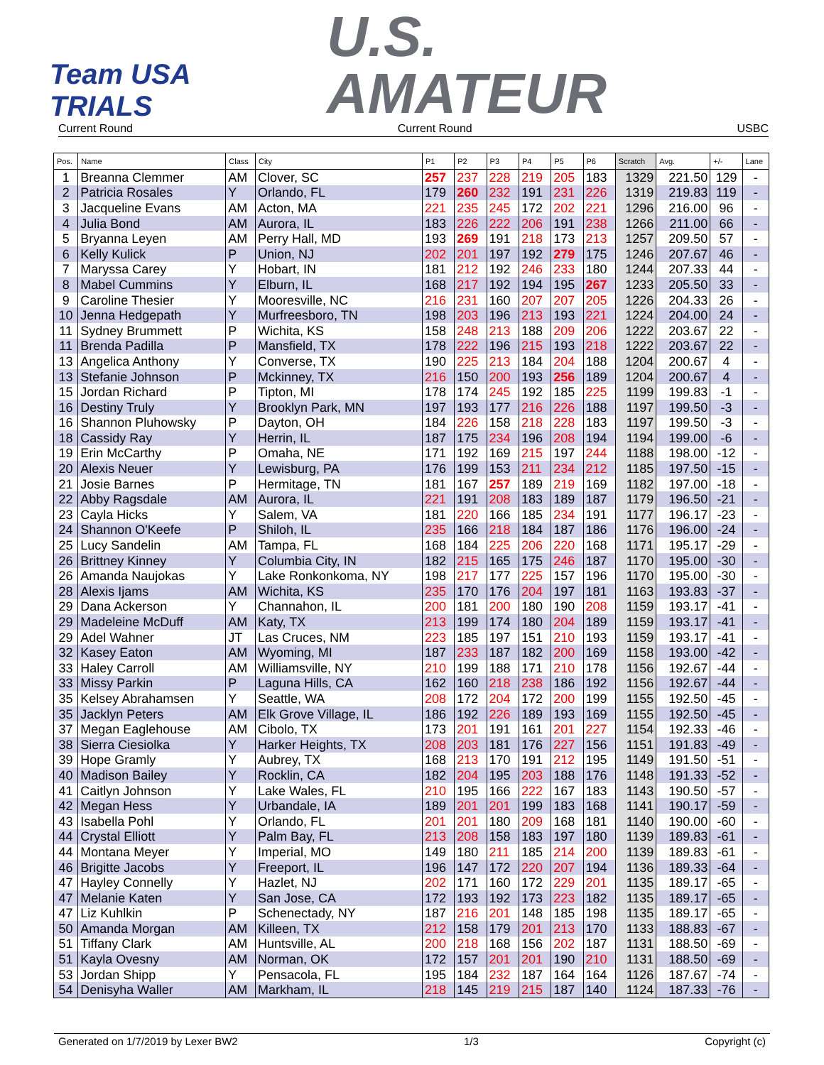Team USA
TRIALS
U.S.
AMATEUR
Current Round Current Round USBC
| Pos. | Name | Class | City | P1 | P2 | P3 | P4 | P5 | P6 | Scratch | Avg. | +/- | Lane |
| --- | --- | --- | --- | --- | --- | --- | --- | --- | --- | --- | --- | --- | --- |
| 1 | Breanna Clemmer | AM | Clover, SC | 257 | 237 | 228 | 219 | 205 | 183 | 1329 | 221.50 | 129 | - |
| 2 | Patricia Rosales | Y | Orlando, FL | 179 | 260 | 232 | 191 | 231 | 226 | 1319 | 219.83 | 119 | - |
| 3 | Jacqueline Evans | AM | Acton, MA | 221 | 235 | 245 | 172 | 202 | 221 | 1296 | 216.00 | 96 | - |
| 4 | Julia Bond | AM | Aurora, IL | 183 | 226 | 222 | 206 | 191 | 238 | 1266 | 211.00 | 66 | - |
| 5 | Bryanna Leyen | AM | Perry Hall, MD | 193 | 269 | 191 | 218 | 173 | 213 | 1257 | 209.50 | 57 | - |
| 6 | Kelly Kulick | P | Union, NJ | 202 | 201 | 197 | 192 | 279 | 175 | 1246 | 207.67 | 46 | - |
| 7 | Maryssa Carey | Y | Hobart, IN | 181 | 212 | 192 | 246 | 233 | 180 | 1244 | 207.33 | 44 | - |
| 8 | Mabel Cummins | Y | Elburn, IL | 168 | 217 | 192 | 194 | 195 | 267 | 1233 | 205.50 | 33 | - |
| 9 | Caroline Thesier | Y | Mooresville, NC | 216 | 231 | 160 | 207 | 207 | 205 | 1226 | 204.33 | 26 | - |
| 10 | Jenna Hedgepath | Y | Murfreesboro, TN | 198 | 203 | 196 | 213 | 193 | 221 | 1224 | 204.00 | 24 | - |
| 11 | Sydney Brummett | P | Wichita, KS | 158 | 248 | 213 | 188 | 209 | 206 | 1222 | 203.67 | 22 | - |
| 11 | Brenda Padilla | P | Mansfield, TX | 178 | 222 | 196 | 215 | 193 | 218 | 1222 | 203.67 | 22 | - |
| 13 | Angelica Anthony | Y | Converse, TX | 190 | 225 | 213 | 184 | 204 | 188 | 1204 | 200.67 | 4 | - |
| 13 | Stefanie Johnson | P | Mckinney, TX | 216 | 150 | 200 | 193 | 256 | 189 | 1204 | 200.67 | 4 | - |
| 15 | Jordan Richard | P | Tipton, MI | 178 | 174 | 245 | 192 | 185 | 225 | 1199 | 199.83 | -1 | - |
| 16 | Destiny Truly | Y | Brooklyn Park, MN | 197 | 193 | 177 | 216 | 226 | 188 | 1197 | 199.50 | -3 | - |
| 16 | Shannon Pluhowsky | P | Dayton, OH | 184 | 226 | 158 | 218 | 228 | 183 | 1197 | 199.50 | -3 | - |
| 18 | Cassidy Ray | Y | Herrin, IL | 187 | 175 | 234 | 196 | 208 | 194 | 1194 | 199.00 | -6 | - |
| 19 | Erin McCarthy | P | Omaha, NE | 171 | 192 | 169 | 215 | 197 | 244 | 1188 | 198.00 | -12 | - |
| 20 | Alexis Neuer | Y | Lewisburg, PA | 176 | 199 | 153 | 211 | 234 | 212 | 1185 | 197.50 | -15 | - |
| 21 | Josie Barnes | P | Hermitage, TN | 181 | 167 | 257 | 189 | 219 | 169 | 1182 | 197.00 | -18 | - |
| 22 | Abby Ragsdale | AM | Aurora, IL | 221 | 191 | 208 | 183 | 189 | 187 | 1179 | 196.50 | -21 | - |
| 23 | Cayla Hicks | Y | Salem, VA | 181 | 220 | 166 | 185 | 234 | 191 | 1177 | 196.17 | -23 | - |
| 24 | Shannon O'Keefe | P | Shiloh, IL | 235 | 166 | 218 | 184 | 187 | 186 | 1176 | 196.00 | -24 | - |
| 25 | Lucy Sandelin | AM | Tampa, FL | 168 | 184 | 225 | 206 | 220 | 168 | 1171 | 195.17 | -29 | - |
| 26 | Brittney Kinney | Y | Columbia City, IN | 182 | 215 | 165 | 175 | 246 | 187 | 1170 | 195.00 | -30 | - |
| 26 | Amanda Naujokas | Y | Lake Ronkonkoma, NY | 198 | 217 | 177 | 225 | 157 | 196 | 1170 | 195.00 | -30 | - |
| 28 | Alexis Ijams | AM | Wichita, KS | 235 | 170 | 176 | 204 | 197 | 181 | 1163 | 193.83 | -37 | - |
| 29 | Dana Ackerson | Y | Channahon, IL | 200 | 181 | 200 | 180 | 190 | 208 | 1159 | 193.17 | -41 | - |
| 29 | Madeleine McDuff | AM | Katy, TX | 213 | 199 | 174 | 180 | 204 | 189 | 1159 | 193.17 | -41 | - |
| 29 | Adel Wahner | JT | Las Cruces, NM | 223 | 185 | 197 | 151 | 210 | 193 | 1159 | 193.17 | -41 | - |
| 32 | Kasey Eaton | AM | Wyoming, MI | 187 | 233 | 187 | 182 | 200 | 169 | 1158 | 193.00 | -42 | - |
| 33 | Haley Carroll | AM | Williamsville, NY | 210 | 199 | 188 | 171 | 210 | 178 | 1156 | 192.67 | -44 | - |
| 33 | Missy Parkin | P | Laguna Hills, CA | 162 | 160 | 218 | 238 | 186 | 192 | 1156 | 192.67 | -44 | - |
| 35 | Kelsey Abrahamsen | Y | Seattle, WA | 208 | 172 | 204 | 172 | 200 | 199 | 1155 | 192.50 | -45 | - |
| 35 | Jacklyn Peters | AM | Elk Grove Village, IL | 186 | 192 | 226 | 189 | 193 | 169 | 1155 | 192.50 | -45 | - |
| 37 | Megan Eaglehouse | AM | Cibolo, TX | 173 | 201 | 191 | 161 | 201 | 227 | 1154 | 192.33 | -46 | - |
| 38 | Sierra Ciesiolka | Y | Harker Heights, TX | 208 | 203 | 181 | 176 | 227 | 156 | 1151 | 191.83 | -49 | - |
| 39 | Hope Gramly | Y | Aubrey, TX | 168 | 213 | 170 | 191 | 212 | 195 | 1149 | 191.50 | -51 | - |
| 40 | Madison Bailey | Y | Rocklin, CA | 182 | 204 | 195 | 203 | 188 | 176 | 1148 | 191.33 | -52 | - |
| 41 | Caitlyn Johnson | Y | Lake Wales, FL | 210 | 195 | 166 | 222 | 167 | 183 | 1143 | 190.50 | -57 | - |
| 42 | Megan Hess | Y | Urbandale, IA | 189 | 201 | 201 | 199 | 183 | 168 | 1141 | 190.17 | -59 | - |
| 43 | Isabella Pohl | Y | Orlando, FL | 201 | 201 | 180 | 209 | 168 | 181 | 1140 | 190.00 | -60 | - |
| 44 | Crystal Elliott | Y | Palm Bay, FL | 213 | 208 | 158 | 183 | 197 | 180 | 1139 | 189.83 | -61 | - |
| 44 | Montana Meyer | Y | Imperial, MO | 149 | 180 | 211 | 185 | 214 | 200 | 1139 | 189.83 | -61 | - |
| 46 | Brigitte Jacobs | Y | Freeport, IL | 196 | 147 | 172 | 220 | 207 | 194 | 1136 | 189.33 | -64 | - |
| 47 | Hayley Connelly | Y | Hazlet, NJ | 202 | 171 | 160 | 172 | 229 | 201 | 1135 | 189.17 | -65 | - |
| 47 | Melanie Katen | Y | San Jose, CA | 172 | 193 | 192 | 173 | 223 | 182 | 1135 | 189.17 | -65 | - |
| 47 | Liz Kuhlkin | P | Schenectady, NY | 187 | 216 | 201 | 148 | 185 | 198 | 1135 | 189.17 | -65 | - |
| 50 | Amanda Morgan | AM | Killeen, TX | 212 | 158 | 179 | 201 | 213 | 170 | 1133 | 188.83 | -67 | - |
| 51 | Tiffany Clark | AM | Huntsville, AL | 200 | 218 | 168 | 156 | 202 | 187 | 1131 | 188.50 | -69 | - |
| 51 | Kayla Ovesny | AM | Norman, OK | 172 | 157 | 201 | 201 | 190 | 210 | 1131 | 188.50 | -69 | - |
| 53 | Jordan Shipp | Y | Pensacola, FL | 195 | 184 | 232 | 187 | 164 | 164 | 1126 | 187.67 | -74 | - |
| 54 | Denisyha Waller | AM | Markham, IL | 218 | 145 | 219 | 215 | 187 | 140 | 1124 | 187.33 | -76 | - |
Generated on 1/7/2019 by Lexer BW2 1/3 Copyright (c)